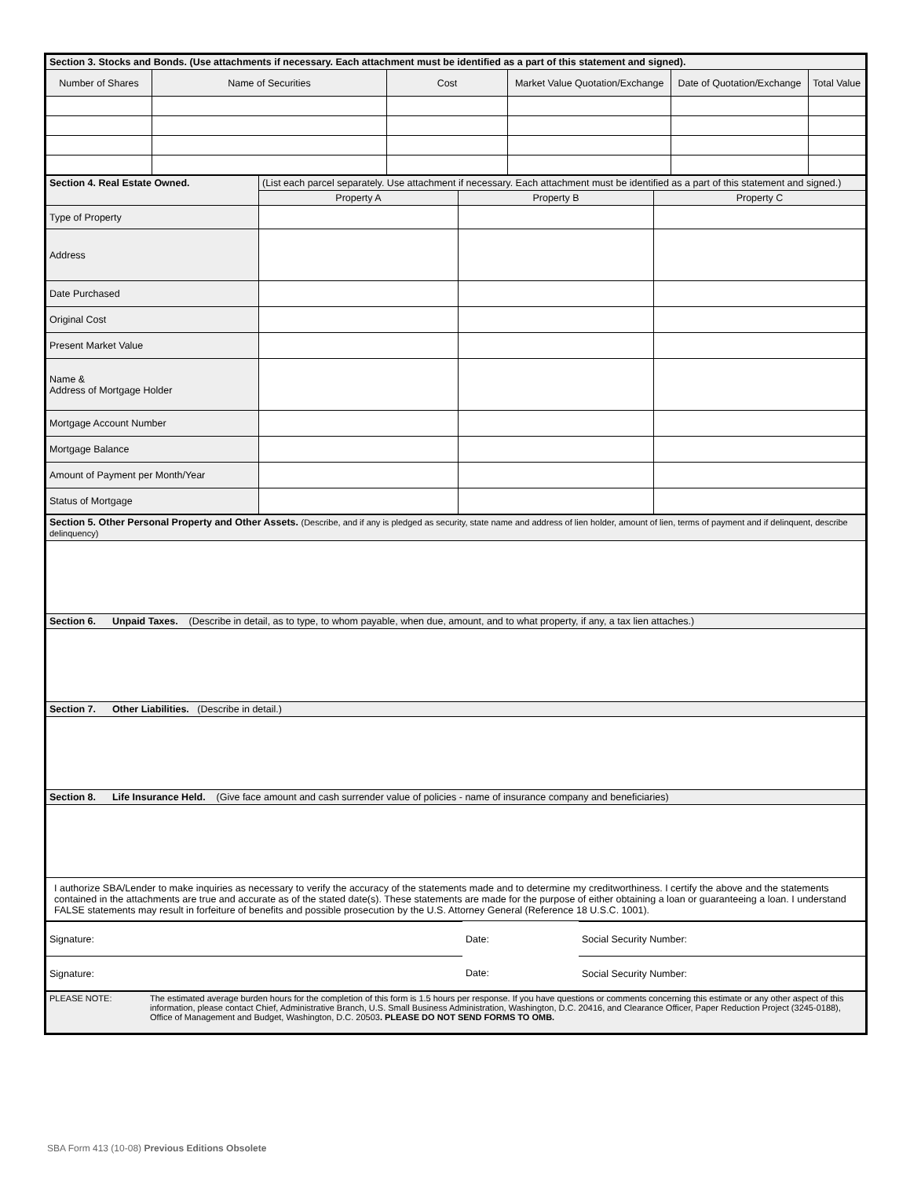| Section 3. Stocks and Bonds. (Use attachments if necessary. Each attachment must be identified as a part of this statement and signed). | | | | | |
| Number of Shares | Name of Securities | Cost | Market Value Quotation/Exchange | Date of Quotation/Exchange | Total Value |
| Section 4. Real Estate Owned. | (List each parcel separately. Use attachment if necessary. Each attachment must be identified as a part of this statement and signed.) | | |
| | Property A | Property B | Property C |
| Type of Property | | | |
| Address | | | |
| Date Purchased | | | |
| Original Cost | | | |
| Present Market Value | | | |
| Name & Address of Mortgage Holder | | | |
| Mortgage Account Number | | | |
| Mortgage Balance | | | |
| Amount of Payment per Month/Year | | | |
| Status of Mortgage | | | |
| Section 5. Other Personal Property and Other Assets. (Describe, and if any is pledged as security, state name and address of lien holder, amount of lien, terms of payment and if delinquent, describe delinquency) |
| Section 6. Unpaid Taxes. (Describe in detail, as to type, to whom payable, when due, amount, and to what property, if any, a tax lien attaches.) |
| Section 7. Other Liabilities. (Describe in detail.) |
| Section 8. Life Insurance Held. (Give face amount and cash surrender value of policies - name of insurance company and beneficiaries) |
| I authorize SBA/Lender to make inquiries as necessary to verify the accuracy of the statements made and to determine my creditworthiness. I certify the above and the statements contained in the attachments are true and accurate as of the stated date(s). These statements are made for the purpose of either obtaining a loan or guaranteeing a loan. I understand FALSE statements may result in forfeiture of benefits and possible prosecution by the U.S. Attorney General (Reference 18 U.S.C. 1001). |
| Signature: | Date: | Social Security Number: |
| Signature: | Date: | Social Security Number: |
| PLEASE NOTE: | The estimated average burden hours for the completion of this form is 1.5 hours per response. If you have questions or comments concerning this estimate or any other aspect of this information, please contact Chief, Administrative Branch, U.S. Small Business Administration, Washington, D.C. 20416, and Clearance Officer, Paper Reduction Project (3245-0188), Office of Management and Budget, Washington, D.C. 20503 . PLEASE DO NOT SEND FORMS TO OMB. |
SBA Form 413 (10-08) Previous Editions Obsolete